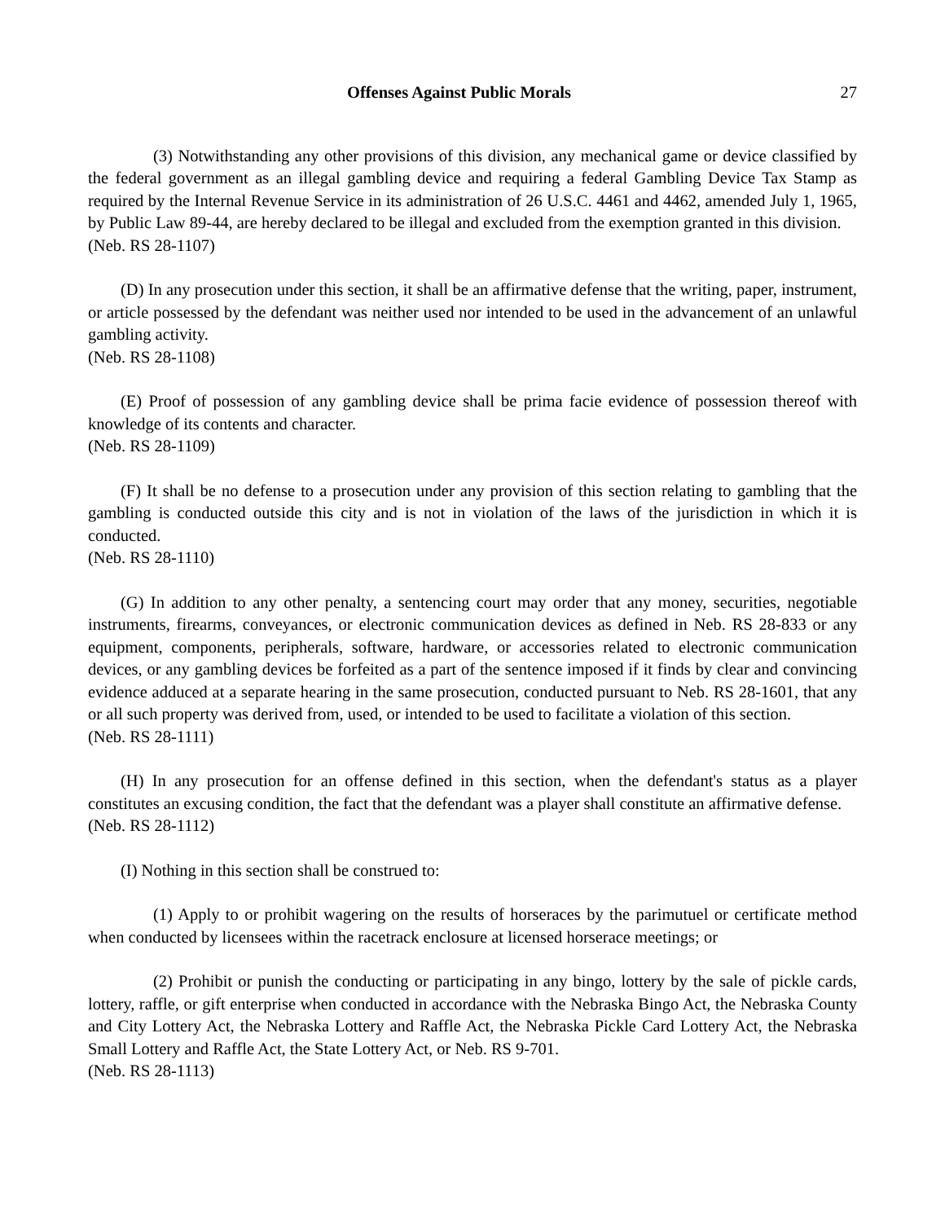Offenses Against Public Morals 27
(3) Notwithstanding any other provisions of this division, any mechanical game or device classified by the federal government as an illegal gambling device and requiring a federal Gambling Device Tax Stamp as required by the Internal Revenue Service in its administration of 26 U.S.C. 4461 and 4462, amended July 1, 1965, by Public Law 89-44, are hereby declared to be illegal and excluded from the exemption granted in this division.
(Neb. RS 28-1107)
(D) In any prosecution under this section, it shall be an affirmative defense that the writing, paper, instrument, or article possessed by the defendant was neither used nor intended to be used in the advancement of an unlawful gambling activity.
(Neb. RS 28-1108)
(E) Proof of possession of any gambling device shall be prima facie evidence of possession thereof with knowledge of its contents and character.
(Neb. RS 28-1109)
(F) It shall be no defense to a prosecution under any provision of this section relating to gambling that the gambling is conducted outside this city and is not in violation of the laws of the jurisdiction in which it is conducted.
(Neb. RS 28-1110)
(G) In addition to any other penalty, a sentencing court may order that any money, securities, negotiable instruments, firearms, conveyances, or electronic communication devices as defined in Neb. RS 28-833 or any equipment, components, peripherals, software, hardware, or accessories related to electronic communication devices, or any gambling devices be forfeited as a part of the sentence imposed if it finds by clear and convincing evidence adduced at a separate hearing in the same prosecution, conducted pursuant to Neb. RS 28-1601, that any or all such property was derived from, used, or intended to be used to facilitate a violation of this section.
(Neb. RS 28-1111)
(H) In any prosecution for an offense defined in this section, when the defendant's status as a player constitutes an excusing condition, the fact that the defendant was a player shall constitute an affirmative defense.
(Neb. RS 28-1112)
(I) Nothing in this section shall be construed to:
(1) Apply to or prohibit wagering on the results of horseraces by the parimutuel or certificate method when conducted by licensees within the racetrack enclosure at licensed horserace meetings; or
(2) Prohibit or punish the conducting or participating in any bingo, lottery by the sale of pickle cards, lottery, raffle, or gift enterprise when conducted in accordance with the Nebraska Bingo Act, the Nebraska County and City Lottery Act, the Nebraska Lottery and Raffle Act, the Nebraska Pickle Card Lottery Act, the Nebraska Small Lottery and Raffle Act, the State Lottery Act, or Neb. RS 9-701.
(Neb. RS 28-1113)